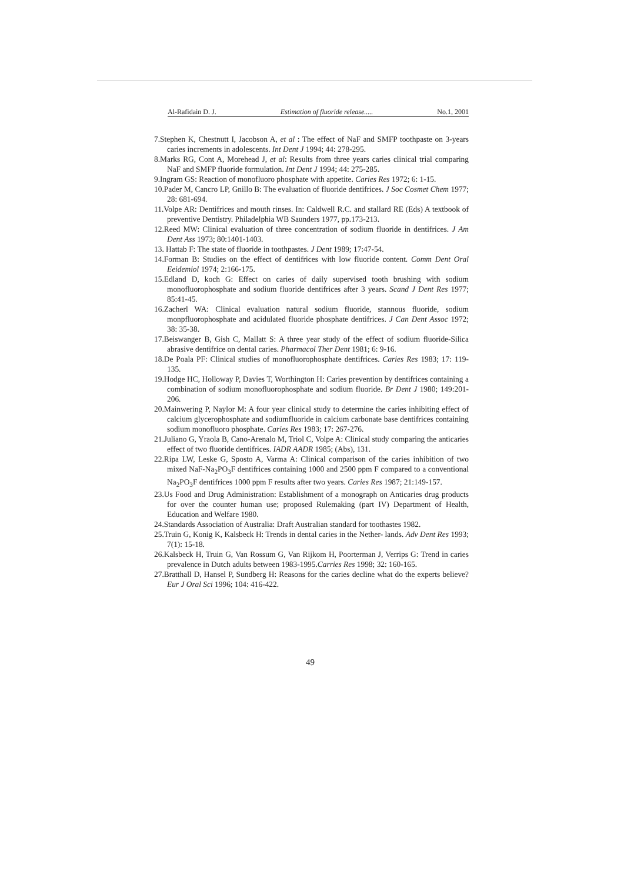Al-Rafidain D. J. Estimation of fluoride release..... No.1, 2001
7.Stephen K, Chestnutt I, Jacobson A, et al : The effect of NaF and SMFP toothpaste on 3-years caries increments in adolescents. Int Dent J 1994; 44: 278-295.
8.Marks RG, Cont A, Morehead J, et al: Results from three years caries clinical trial comparing NaF and SMFP fluoride formulation. Int Dent J 1994; 44: 275-285.
9.Ingram GS: Reaction of monofluoro phosphate with appetite. Caries Res 1972; 6: 1-15.
10.Pader M, Cancro LP, Gnillo B: The evaluation of fluoride dentifrices. J Soc Cosmet Chem 1977; 28: 681-694.
11.Volpe AR: Dentifrices and mouth rinses. In: Caldwell R.C. and stallard RE (Eds) A textbook of preventive Dentistry. Philadelphia WB Saunders 1977, pp.173-213.
12.Reed MW: Clinical evaluation of three concentration of sodium fluoride in dentifrices. J Am Dent Ass 1973; 80:1401-1403.
13. Hattab F: The state of fluoride in toothpastes. J Dent 1989; 17:47-54.
14.Forman B: Studies on the effect of dentifrices with low fluoride content. Comm Dent Oral Eeidemiol 1974; 2:166-175.
15.Edland D, koch G: Effect on caries of daily supervised tooth brushing with sodium monofluorophosphate and sodium fluoride dentifrices after 3 years. Scand J Dent Res 1977; 85:41-45.
16.Zacherl WA: Clinical evaluation natural sodium fluoride, stannous fluoride, sodium monpfluorophosphate and acidulated fluoride phosphate dentifrices. J Can Dent Assoc 1972; 38: 35-38.
17.Beiswanger B, Gish C, Mallatt S: A three year study of the effect of sodium fluoride-Silica abrasive dentifrice on dental caries. Pharmacol Ther Dent 1981; 6: 9-16.
18.De Poala PF: Clinical studies of monofluorophosphate dentifrices. Caries Res 1983; 17: 119-135.
19.Hodge HC, Holloway P, Davies T, Worthington H: Caries prevention by dentifrices containing a combination of sodium monofluorophosphate and sodium fluoride. Br Dent J 1980; 149:201-206.
20.Mainwering P, Naylor M: A four year clinical study to determine the caries inhibiting effect of calcium glycerophosphate and sodiumfluoride in calcium carbonate base dentifrices containing sodium monofluoro phosphate. Caries Res 1983; 17: 267-276.
21.Juliano G, Yraola B, Cano-Arenalo M, Triol C, Volpe A: Clinical study comparing the anticaries effect of two fluoride dentifrices. IADR AADR 1985; (Abs), 131.
22.Ripa LW, Leske G, Sposto A, Varma A: Clinical comparison of the caries inhibition of two mixed NaF-Na<sub>2</sub>PO<sub>3</sub>F dentifrices containing 1000 and 2500 ppm F compared to a conventional Na<sub>2</sub>PO<sub>3</sub>F dentifrices 1000 ppm F results after two years. Caries Res 1987; 21:149-157.
23.Us Food and Drug Administration: Establishment of a monograph on Anticaries drug products for over the counter human use; proposed Rulemaking (part IV) Department of Health, Education and Welfare 1980.
24.Standards Association of Australia: Draft Australian standard for toothastes 1982.
25.Truin G, Konig K, Kalsbeck H: Trends in dental caries in the Nether- lands. Adv Dent Res 1993; 7(1): 15-18.
26.Kalsbeck H, Truin G, Van Rossum G, Van Rijkom H, Poorterman J, Verrips G: Trend in caries prevalence in Dutch adults between 1983-1995.Carries Res 1998; 32: 160-165.
27.Bratthall D, Hansel P, Sundberg H: Reasons for the caries decline what do the experts believe? Eur J Oral Sci 1996; 104: 416-422.
49